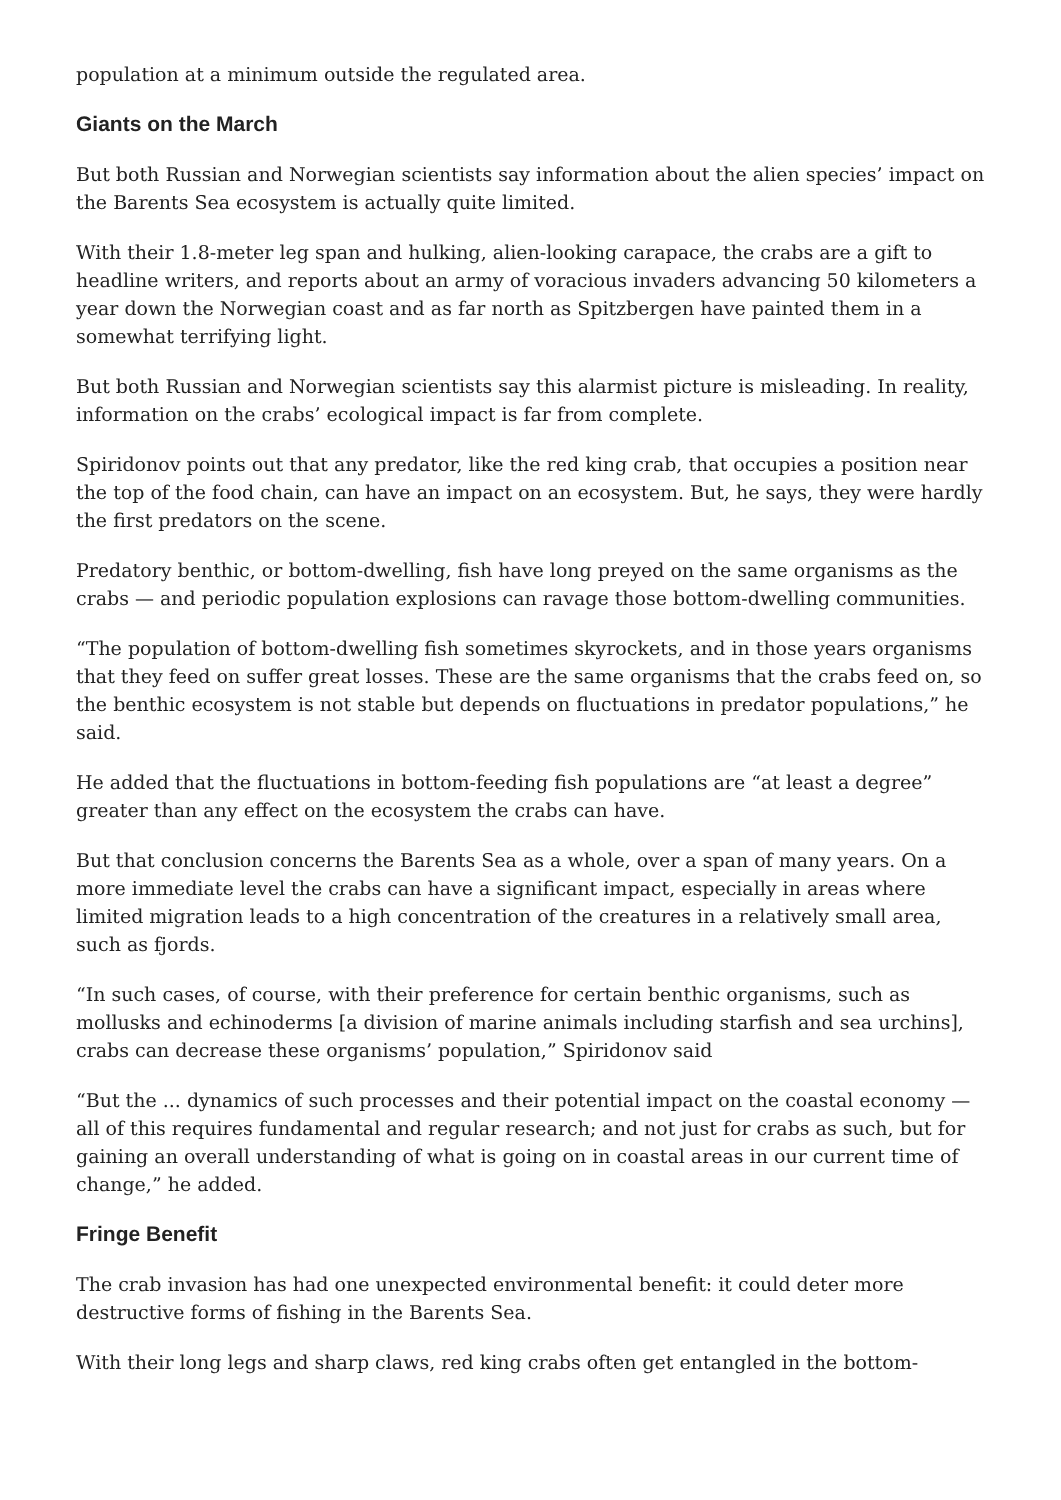population at a minimum outside the regulated area.
Giants on the March
But both Russian and Norwegian scientists say information about the alien species’ impact on the Barents Sea ecosystem is actually quite limited.
With their 1.8-meter leg span and hulking, alien-looking carapace, the crabs are a gift to headline writers, and reports about an army of voracious invaders advancing 50 kilometers a year down the Norwegian coast and as far north as Spitzbergen have painted them in a somewhat terrifying light.
But both Russian and Norwegian scientists say this alarmist picture is misleading. In reality, information on the crabs’ ecological impact is far from complete.
Spiridonov points out that any predator, like the red king crab, that occupies a position near the top of the food chain, can have an impact on an ecosystem. But, he says, they were hardly the first predators on the scene.
Predatory benthic, or bottom-dwelling, fish have long preyed on the same organisms as the crabs — and periodic population explosions can ravage those bottom-dwelling communities.
“The population of bottom-dwelling fish sometimes skyrockets, and in those years organisms that they feed on suffer great losses. These are the same organisms that the crabs feed on, so the benthic ecosystem is not stable but depends on fluctuations in predator populations,” he said.
He added that the fluctuations in bottom-feeding fish populations are “at least a degree” greater than any effect on the ecosystem the crabs can have.
But that conclusion concerns the Barents Sea as a whole, over a span of many years. On a more immediate level the crabs can have a significant impact, especially in areas where limited migration leads to a high concentration of the creatures in a relatively small area, such as fjords.
“In such cases, of course, with their preference for certain benthic organisms, such as mollusks and echinoderms [a division of marine animals including starfish and sea urchins], crabs can decrease these organisms’ population,” Spiridonov said
“But the ... dynamics of such processes and their potential impact on the coastal economy — all of this requires fundamental and regular research; and not just for crabs as such, but for gaining an overall understanding of what is going on in coastal areas in our current time of change,” he added.
Fringe Benefit
The crab invasion has had one unexpected environmental benefit: it could deter more destructive forms of fishing in the Barents Sea.
With their long legs and sharp claws, red king crabs often get entangled in the bottom-